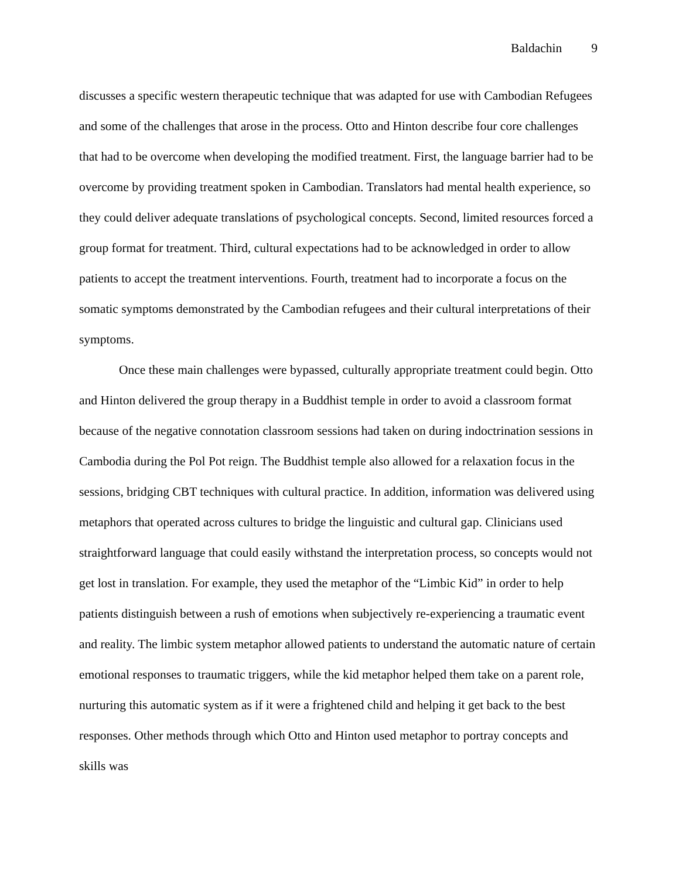Baldachin 9
discusses a specific western therapeutic technique that was adapted for use with Cambodian Refugees and some of the challenges that arose in the process. Otto and Hinton describe four core challenges that had to be overcome when developing the modified treatment. First, the language barrier had to be overcome by providing treatment spoken in Cambodian. Translators had mental health experience, so they could deliver adequate translations of psychological concepts. Second, limited resources forced a group format for treatment. Third, cultural expectations had to be acknowledged in order to allow patients to accept the treatment interventions. Fourth, treatment had to incorporate a focus on the somatic symptoms demonstrated by the Cambodian refugees and their cultural interpretations of their symptoms.
Once these main challenges were bypassed, culturally appropriate treatment could begin. Otto and Hinton delivered the group therapy in a Buddhist temple in order to avoid a classroom format because of the negative connotation classroom sessions had taken on during indoctrination sessions in Cambodia during the Pol Pot reign. The Buddhist temple also allowed for a relaxation focus in the sessions, bridging CBT techniques with cultural practice. In addition, information was delivered using metaphors that operated across cultures to bridge the linguistic and cultural gap. Clinicians used straightforward language that could easily withstand the interpretation process, so concepts would not get lost in translation. For example, they used the metaphor of the “Limbic Kid” in order to help patients distinguish between a rush of emotions when subjectively re-experiencing a traumatic event and reality. The limbic system metaphor allowed patients to understand the automatic nature of certain emotional responses to traumatic triggers, while the kid metaphor helped them take on a parent role, nurturing this automatic system as if it were a frightened child and helping it get back to the best responses. Other methods through which Otto and Hinton used metaphor to portray concepts and skills was